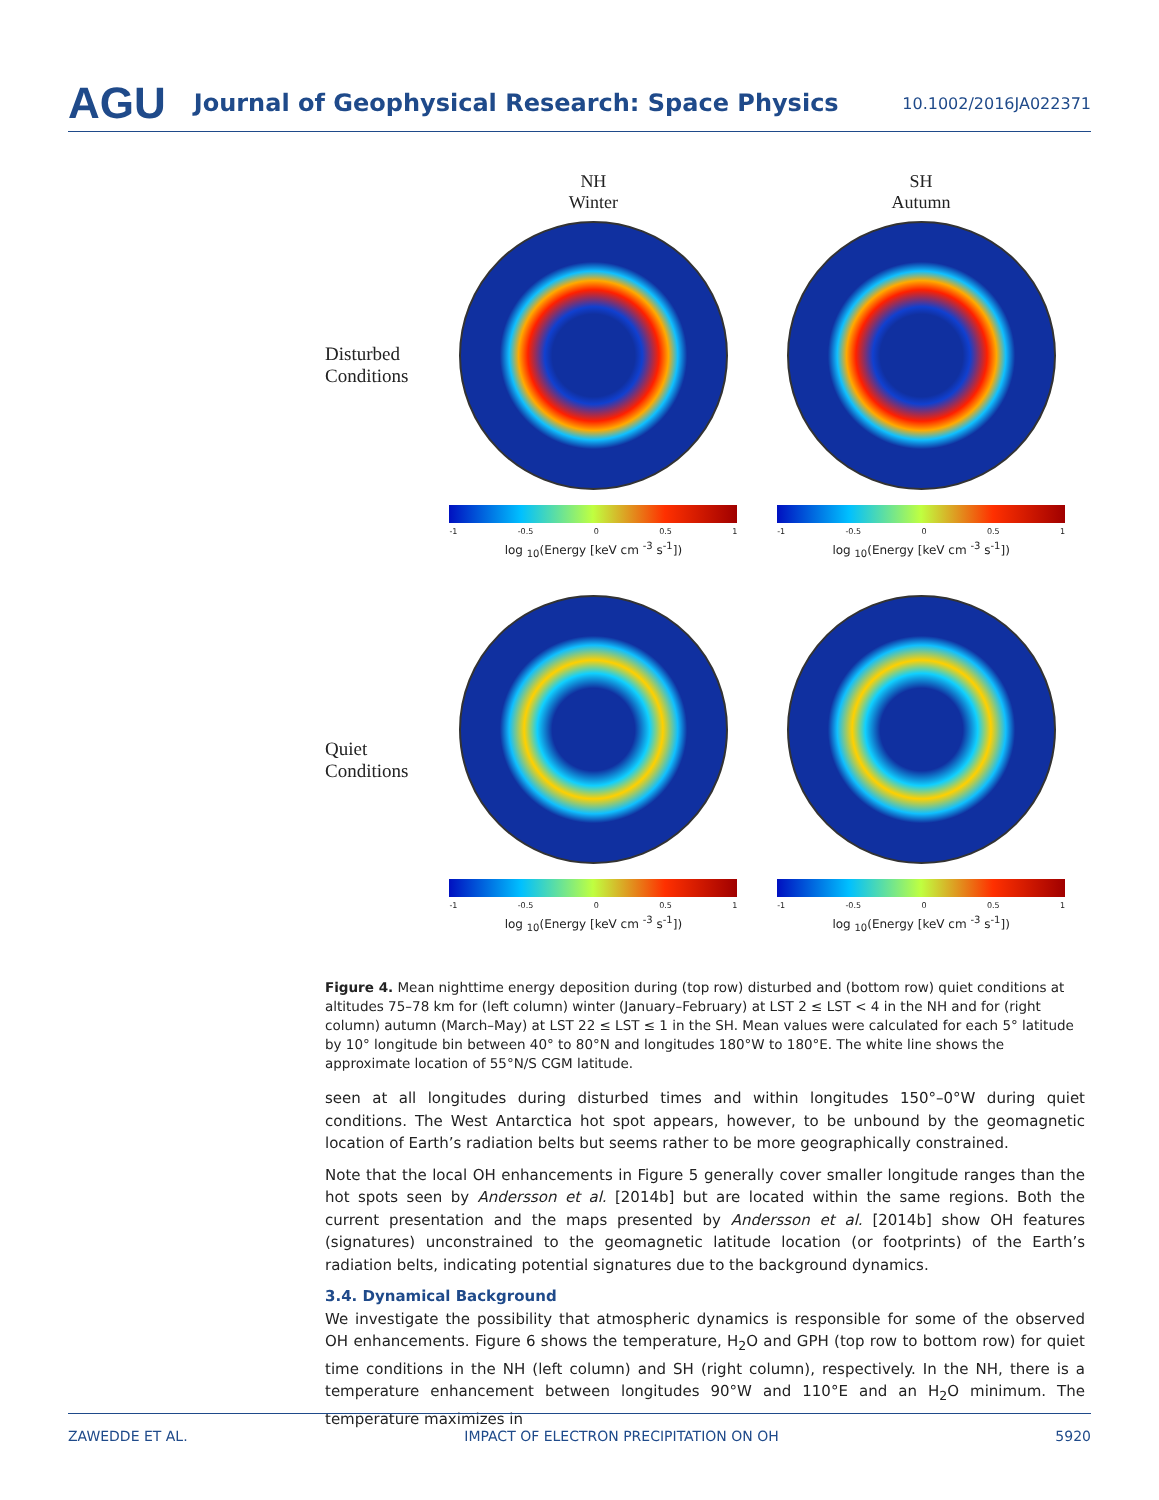AGU Journal of Geophysical Research: Space Physics 10.1002/2016JA022371
Disturbed Conditions
NH
Winter
-1 -0.5 0 0.5 1
log <sub>10</sub>(Energy [keV cm <sup>-3</sup> s<sup>-1</sup>])
SH
Autumn
-1 -0.5 0 0.5 1
log <sub>10</sub>(Energy [keV cm <sup>-3</sup> s<sup>-1</sup>])
Quiet Conditions
-1 -0.5 0 0.5 1
log <sub>10</sub>(Energy [keV cm <sup>-3</sup> s<sup>-1</sup>])
-1 -0.5 0 0.5 1
log <sub>10</sub>(Energy [keV cm <sup>-3</sup> s<sup>-1</sup>])
Figure 4. Mean nighttime energy deposition during (top row) disturbed and (bottom row) quiet conditions at altitudes 75–78 km for (left column) winter (January–February) at LST 2 ≤ LST < 4 in the NH and for (right column) autumn (March–May) at LST 22 ≤ LST ≤ 1 in the SH. Mean values were calculated for each 5° latitude by 10° longitude bin between 40° to 80°N and longitudes 180°W to 180°E. The white line shows the approximate location of 55°N/S CGM latitude.
seen at all longitudes during disturbed times and within longitudes 150°–0°W during quiet conditions. The West Antarctica hot spot appears, however, to be unbound by the geomagnetic location of Earth’s radiation belts but seems rather to be more geographically constrained.
Note that the local OH enhancements in Figure 5 generally cover smaller longitude ranges than the hot spots seen by Andersson et al. [2014b] but are located within the same regions. Both the current presentation and the maps presented by Andersson et al. [2014b] show OH features (signatures) unconstrained to the geomagnetic latitude location (or footprints) of the Earth’s radiation belts, indicating potential signatures due to the background dynamics.
3.4. Dynamical Background
We investigate the possibility that atmospheric dynamics is responsible for some of the observed OH enhancements. Figure 6 shows the temperature, H<sub>2</sub>O and GPH (top row to bottom row) for quiet time conditions in the NH (left column) and SH (right column), respectively. In the NH, there is a temperature enhancement between longitudes 90°W and 110°E and an H<sub>2</sub>O minimum. The temperature maximizes in
ZAWEDDE ET AL. IMPACT OF ELECTRON PRECIPITATION ON OH 5920